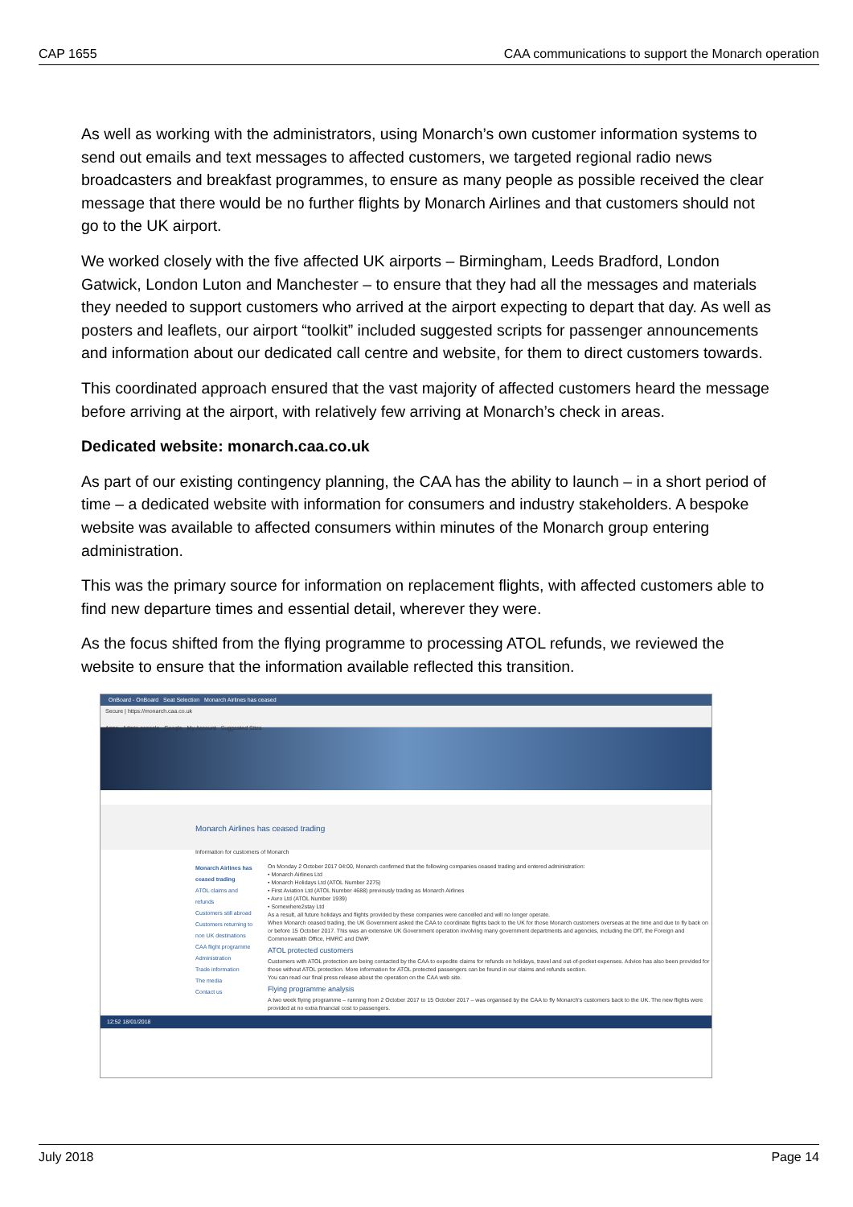CAP 1655 CAA communications to support the Monarch operation
As well as working with the administrators, using Monarch’s own customer information systems to send out emails and text messages to affected customers, we targeted regional radio news broadcasters and breakfast programmes, to ensure as many people as possible received the clear message that there would be no further flights by Monarch Airlines and that customers should not go to the UK airport.
We worked closely with the five affected UK airports – Birmingham, Leeds Bradford, London Gatwick, London Luton and Manchester – to ensure that they had all the messages and materials they needed to support customers who arrived at the airport expecting to depart that day. As well as posters and leaflets, our airport “toolkit” included suggested scripts for passenger announcements and information about our dedicated call centre and website, for them to direct customers towards.
This coordinated approach ensured that the vast majority of affected customers heard the message before arriving at the airport, with relatively few arriving at Monarch’s check in areas.
Dedicated website: monarch.caa.co.uk
As part of our existing contingency planning, the CAA has the ability to launch – in a short period of time – a dedicated website with information for consumers and industry stakeholders. A bespoke website was available to affected consumers within minutes of the Monarch group entering administration.
This was the primary source for information on replacement flights, with affected customers able to find new departure times and essential detail, wherever they were.
As the focus shifted from the flying programme to processing ATOL refunds, we reviewed the website to ensure that the information available reflected this transition.
OnBoard - OnBoard Seat Selection Monarch Airlines has ceased
Secure | https://monarch.caa.co.uk
Apps Admin console Google My Account Suggested Sites
Monarch Airlines has ceased trading
Information for customers of Monarch
Monarch Airlines has ceased trading
ATOL claims and refunds
Customers still abroad
Customers returning to non UK destinations
CAA flight programme
Administration
Trade information
The media
Contact us
On Monday 2 October 2017 04:00, Monarch confirmed that the following companies ceased trading and entered administration:
• Monarch Airlines Ltd
• Monarch Holidays Ltd (ATOL Number 2275)
• First Aviation Ltd (ATOL Number 4688) previously trading as Monarch Airlines
• Avro Ltd (ATOL Number 1939)
• Somewhere2stay Ltd
As a result, all future holidays and flights provided by these companies were cancelled and will no longer operate.
When Monarch ceased trading, the UK Government asked the CAA to coordinate flights back to the UK for those Monarch customers overseas at the time and due to fly back on or before 15 October 2017. This was an extensive UK Government operation involving many government departments and agencies, including the DfT, the Foreign and Commonwealth Office, HMRC and DWP.
ATOL protected customers
Customers with ATOL protection are being contacted by the CAA to expedite claims for refunds on holidays, travel and out-of-pocket expenses. Advice has also been provided for those without ATOL protection. More information for ATOL protected passengers can be found in our claims and refunds section.
You can read our final press release about the operation on the CAA web site.
Flying programme analysis
A two week flying programme – running from 2 October 2017 to 15 October 2017 – was organised by the CAA to fly Monarch's customers back to the UK. The new flights were provided at no extra financial cost to passengers.
12:52 18/01/2018
July 2018 Page 14